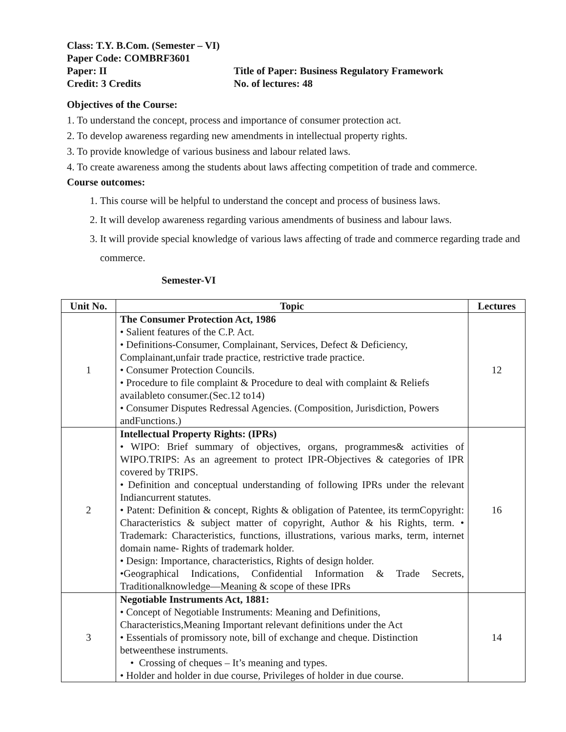Class: T.Y. B.Com. (Semester – VI)
Paper Code: COMBRF3601
Paper: II Title of Paper: Business Regulatory Framework
Credit: 3 Credits No. of lectures: 48
Objectives of the Course:
1. To understand the concept, process and importance of consumer protection act.
2. To develop awareness regarding new amendments in intellectual property rights.
3. To provide knowledge of various business and labour related laws.
4. To create awareness among the students about laws affecting competition of trade and commerce.
Course outcomes:
1. This course will be helpful to understand the concept and process of business laws.
2. It will develop awareness regarding various amendments of business and labour laws.
3. It will provide special knowledge of various laws affecting of trade and commerce regarding trade and commerce.
Semester-VI
| Unit No. | Topic | Lectures |
| --- | --- | --- |
| 1 | The Consumer Protection Act, 1986 • Salient features of the C.P. Act. • Definitions-Consumer, Complainant, Services, Defect & Deficiency, Complainant,unfair trade practice, restrictive trade practice. • Consumer Protection Councils. • Procedure to file complaint & Procedure to deal with complaint & Reliefs availableto consumer.(Sec.12 to14) • Consumer Disputes Redressal Agencies. (Composition, Jurisdiction, Powers andFunctions.) | 12 |
| 2 | Intellectual Property Rights: (IPRs) • WIPO: Brief summary of objectives, organs, programmes& activities of WIPO.TRIPS: As an agreement to protect IPR-Objectives & categories of IPR covered by TRIPS. • Definition and conceptual understanding of following IPRs under the relevant Indiancurrent statutes. • Patent: Definition & concept, Rights & obligation of Patentee, its termCopyright: Characteristics & subject matter of copyright, Author & his Rights, term. • Trademark: Characteristics, functions, illustrations, various marks, term, internet domain name- Rights of trademark holder. • Design: Importance, characteristics, Rights of design holder. •Geographical Indications, Confidential Information & Trade Secrets, Traditionalknowledge—Meaning & scope of these IPRs | 16 |
| 3 | Negotiable Instruments Act, 1881: • Concept of Negotiable Instruments: Meaning and Definitions, Characteristics,Meaning Important relevant definitions under the Act • Essentials of promissory note, bill of exchange and cheque. Distinction betweenthese instruments. • Crossing of cheques – It’s meaning and types. • Holder and holder in due course, Privileges of holder in due course. | 14 |